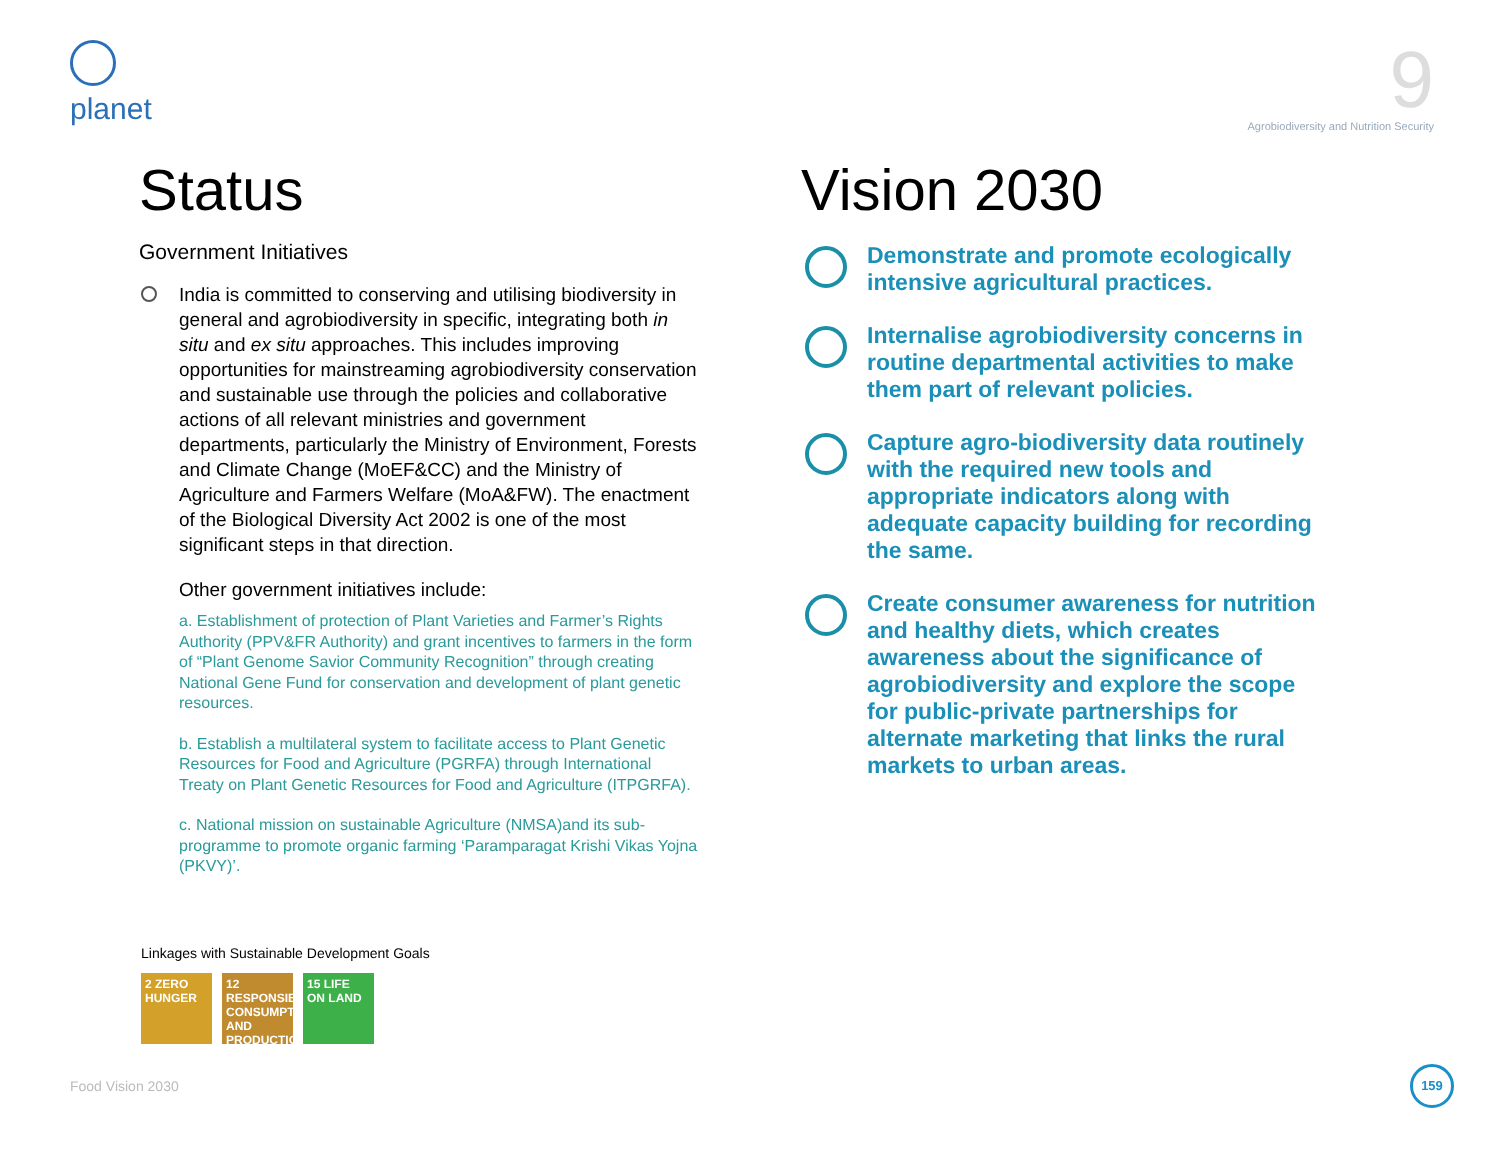planet
9
Agrobiodiversity and Nutrition Security
Status
Government Initiatives
India is committed to conserving and utilising biodiversity in general and agrobiodiversity in specific, integrating both in situ and ex situ approaches. This includes improving opportunities for mainstreaming agrobiodiversity conservation and sustainable use through the policies and collaborative actions of all relevant ministries and government departments, particularly the Ministry of Environment, Forests and Climate Change (MoEF&CC) and the Ministry of Agriculture and Farmers Welfare (MoA&FW). The enactment of the Biological Diversity Act 2002 is one of the most significant steps in that direction.
Other government initiatives include:
a. Establishment of protection of Plant Varieties and Farmer’s Rights Authority (PPV&FR Authority) and grant incentives to farmers in the form of “Plant Genome Savior Community Recognition” through creating National Gene Fund for conservation and development of plant genetic resources.
b. Establish a multilateral system to facilitate access to Plant Genetic Resources for Food and Agriculture (PGRFA) through International Treaty on Plant Genetic Resources for Food and Agriculture (ITPGRFA).
c. National mission on sustainable Agriculture (NMSA)and its sub-programme to promote organic farming ‘Paramparagat Krishi Vikas Yojna (PKVY)’.
Vision 2030
Demonstrate and promote ecologically intensive agricultural practices.
Internalise agrobiodiversity concerns in routine departmental activities to make them part of relevant policies.
Capture agro-biodiversity data routinely with the required new tools and appropriate indicators along with adequate capacity building for recording the same.
Create consumer awareness for nutrition and healthy diets, which creates awareness about the significance of agrobiodiversity and explore the scope for public-private partnerships for alternate marketing that links the rural markets to urban areas.
Linkages with Sustainable Development Goals
2 ZERO HUNGER
12 RESPONSIBLE CONSUMPTION AND PRODUCTION
15 LIFE ON LAND
Food Vision 2030
159